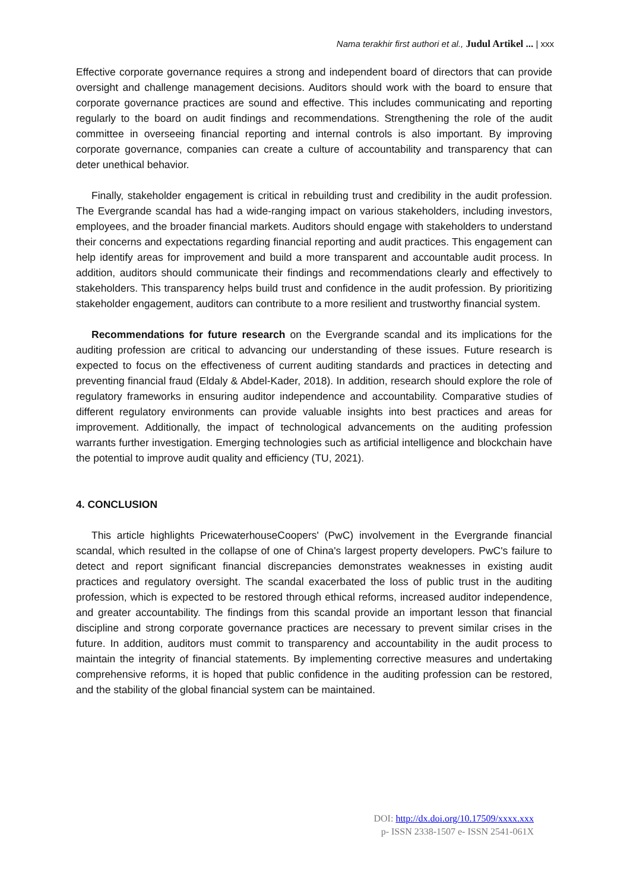Nama terakhir first authori et al., Judul Artikel ... | xxx
Effective corporate governance requires a strong and independent board of directors that can provide oversight and challenge management decisions. Auditors should work with the board to ensure that corporate governance practices are sound and effective. This includes communicating and reporting regularly to the board on audit findings and recommendations. Strengthening the role of the audit committee in overseeing financial reporting and internal controls is also important. By improving corporate governance, companies can create a culture of accountability and transparency that can deter unethical behavior.
Finally, stakeholder engagement is critical in rebuilding trust and credibility in the audit profession. The Evergrande scandal has had a wide-ranging impact on various stakeholders, including investors, employees, and the broader financial markets. Auditors should engage with stakeholders to understand their concerns and expectations regarding financial reporting and audit practices. This engagement can help identify areas for improvement and build a more transparent and accountable audit process. In addition, auditors should communicate their findings and recommendations clearly and effectively to stakeholders. This transparency helps build trust and confidence in the audit profession. By prioritizing stakeholder engagement, auditors can contribute to a more resilient and trustworthy financial system.
Recommendations for future research on the Evergrande scandal and its implications for the auditing profession are critical to advancing our understanding of these issues. Future research is expected to focus on the effectiveness of current auditing standards and practices in detecting and preventing financial fraud (Eldaly & Abdel-Kader, 2018). In addition, research should explore the role of regulatory frameworks in ensuring auditor independence and accountability. Comparative studies of different regulatory environments can provide valuable insights into best practices and areas for improvement. Additionally, the impact of technological advancements on the auditing profession warrants further investigation. Emerging technologies such as artificial intelligence and blockchain have the potential to improve audit quality and efficiency (TU, 2021).
4. CONCLUSION
This article highlights PricewaterhouseCoopers' (PwC) involvement in the Evergrande financial scandal, which resulted in the collapse of one of China's largest property developers. PwC's failure to detect and report significant financial discrepancies demonstrates weaknesses in existing audit practices and regulatory oversight. The scandal exacerbated the loss of public trust in the auditing profession, which is expected to be restored through ethical reforms, increased auditor independence, and greater accountability. The findings from this scandal provide an important lesson that financial discipline and strong corporate governance practices are necessary to prevent similar crises in the future. In addition, auditors must commit to transparency and accountability in the audit process to maintain the integrity of financial statements. By implementing corrective measures and undertaking comprehensive reforms, it is hoped that public confidence in the auditing profession can be restored, and the stability of the global financial system can be maintained.
DOI: http://dx.doi.org/10.17509/xxxx.xxx
p- ISSN 2338-1507 e- ISSN 2541-061X